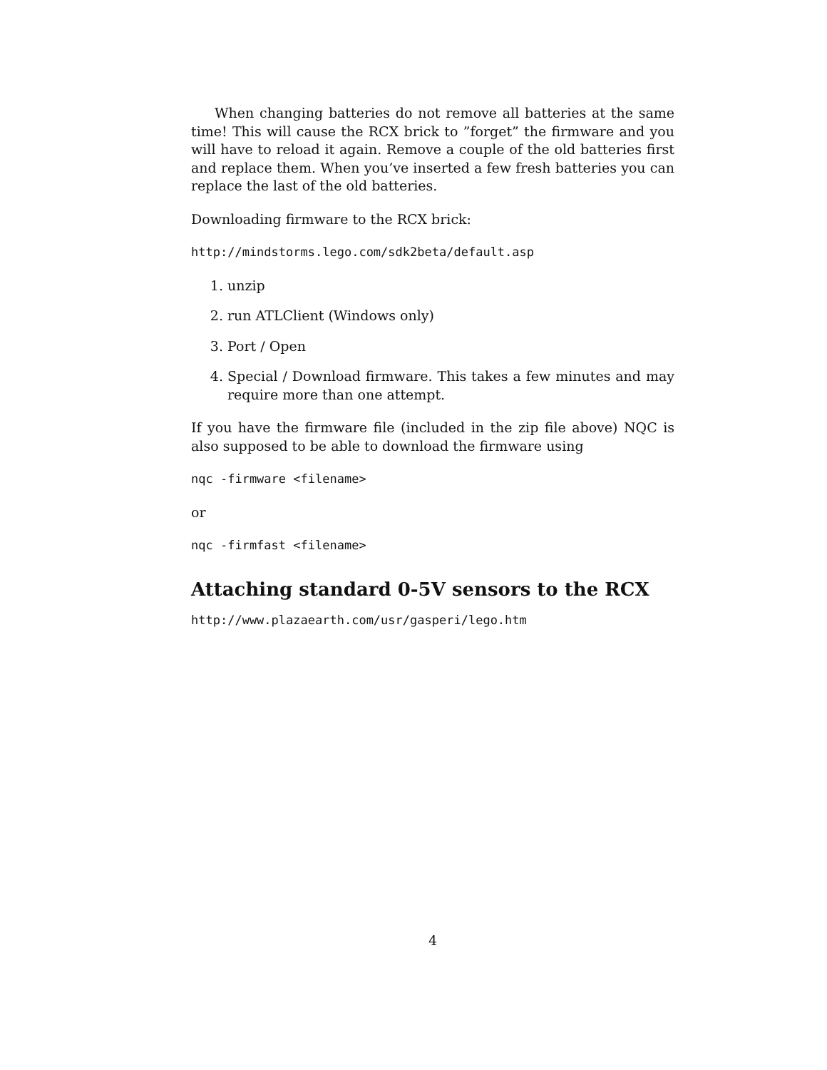When changing batteries do not remove all batteries at the same time! This will cause the RCX brick to ”forget” the firmware and you will have to reload it again. Remove a couple of the old batteries first and replace them. When you’ve inserted a few fresh batteries you can replace the last of the old batteries.
Downloading firmware to the RCX brick:
http://mindstorms.lego.com/sdk2beta/default.asp
1. unzip
2. run ATLClient (Windows only)
3. Port / Open
4. Special / Download firmware. This takes a few minutes and may require more than one attempt.
If you have the firmware file (included in the zip file above) NQC is also supposed to be able to download the firmware using
nqc -firmware <filename>
or
nqc -firmfast <filename>
Attaching standard 0-5V sensors to the RCX
http://www.plazaearth.com/usr/gasperi/lego.htm
4